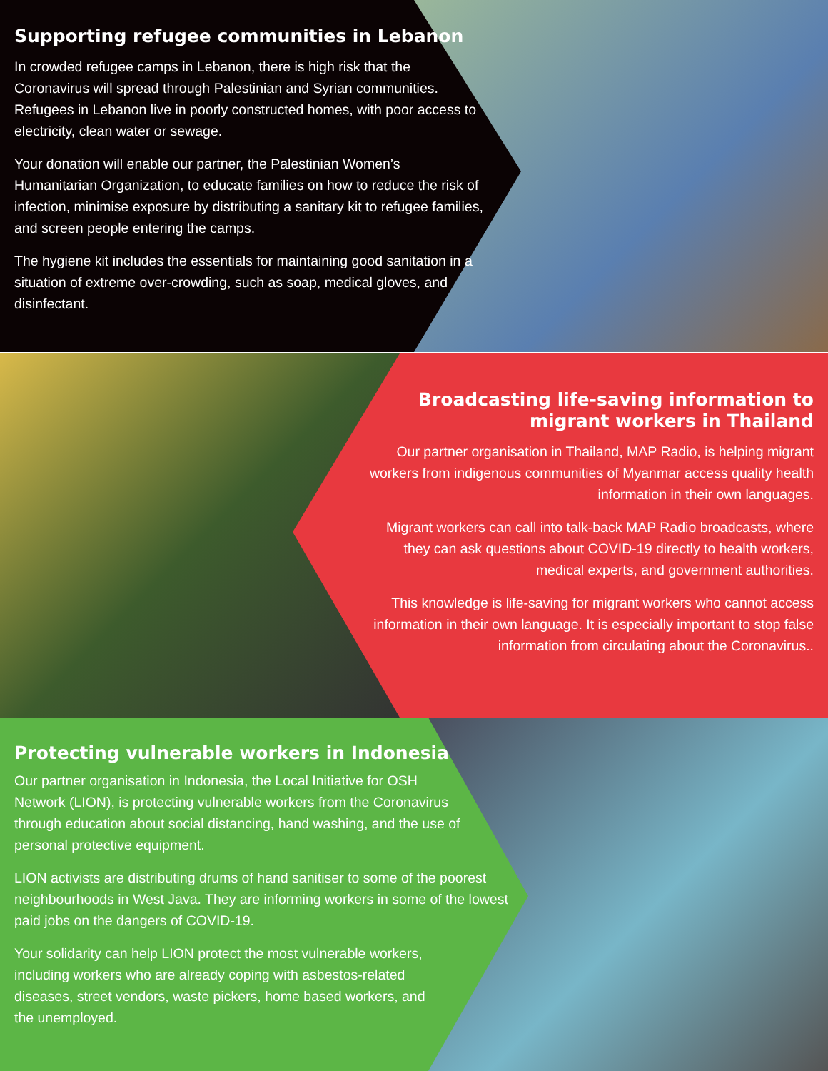Supporting refugee communities in Lebanon
In crowded refugee camps in Lebanon, there is high risk that the Coronavirus will spread through Palestinian and Syrian communities. Refugees in Lebanon live in poorly constructed homes, with poor access to electricity, clean water or sewage.
Your donation will enable our partner, the Palestinian Women’s Humanitarian Organization, to educate families on how to reduce the risk of infection, minimise exposure by distributing a sanitary kit to refugee families, and screen people entering the camps.
The hygiene kit includes the essentials for maintaining good sanitation in a situation of extreme over-crowding, such as soap, medical gloves, and disinfectant.
Broadcasting life-saving information to migrant workers in Thailand
Our partner organisation in Thailand, MAP Radio, is helping migrant workers from indigenous communities of Myanmar access quality health information in their own languages.
Migrant workers can call into talk-back MAP Radio broadcasts, where they can ask questions about COVID-19 directly to health workers, medical experts, and government authorities.
This knowledge is life-saving for migrant workers who cannot access information in their own language. It is especially important to stop false information from circulating about the Coronavirus..
Protecting vulnerable workers in Indonesia
Our partner organisation in Indonesia, the Local Initiative for OSH Network (LION), is protecting vulnerable workers from the Coronavirus through education about social distancing, hand washing, and the use of personal protective equipment.
LION activists are distributing drums of hand sanitiser to some of the poorest neighbourhoods in West Java. They are informing workers in some of the lowest paid jobs on the dangers of COVID-19.
Your solidarity can help LION protect the most vulnerable workers, including workers who are already coping with asbestos-related diseases, street vendors, waste pickers, home based workers, and the unemployed.